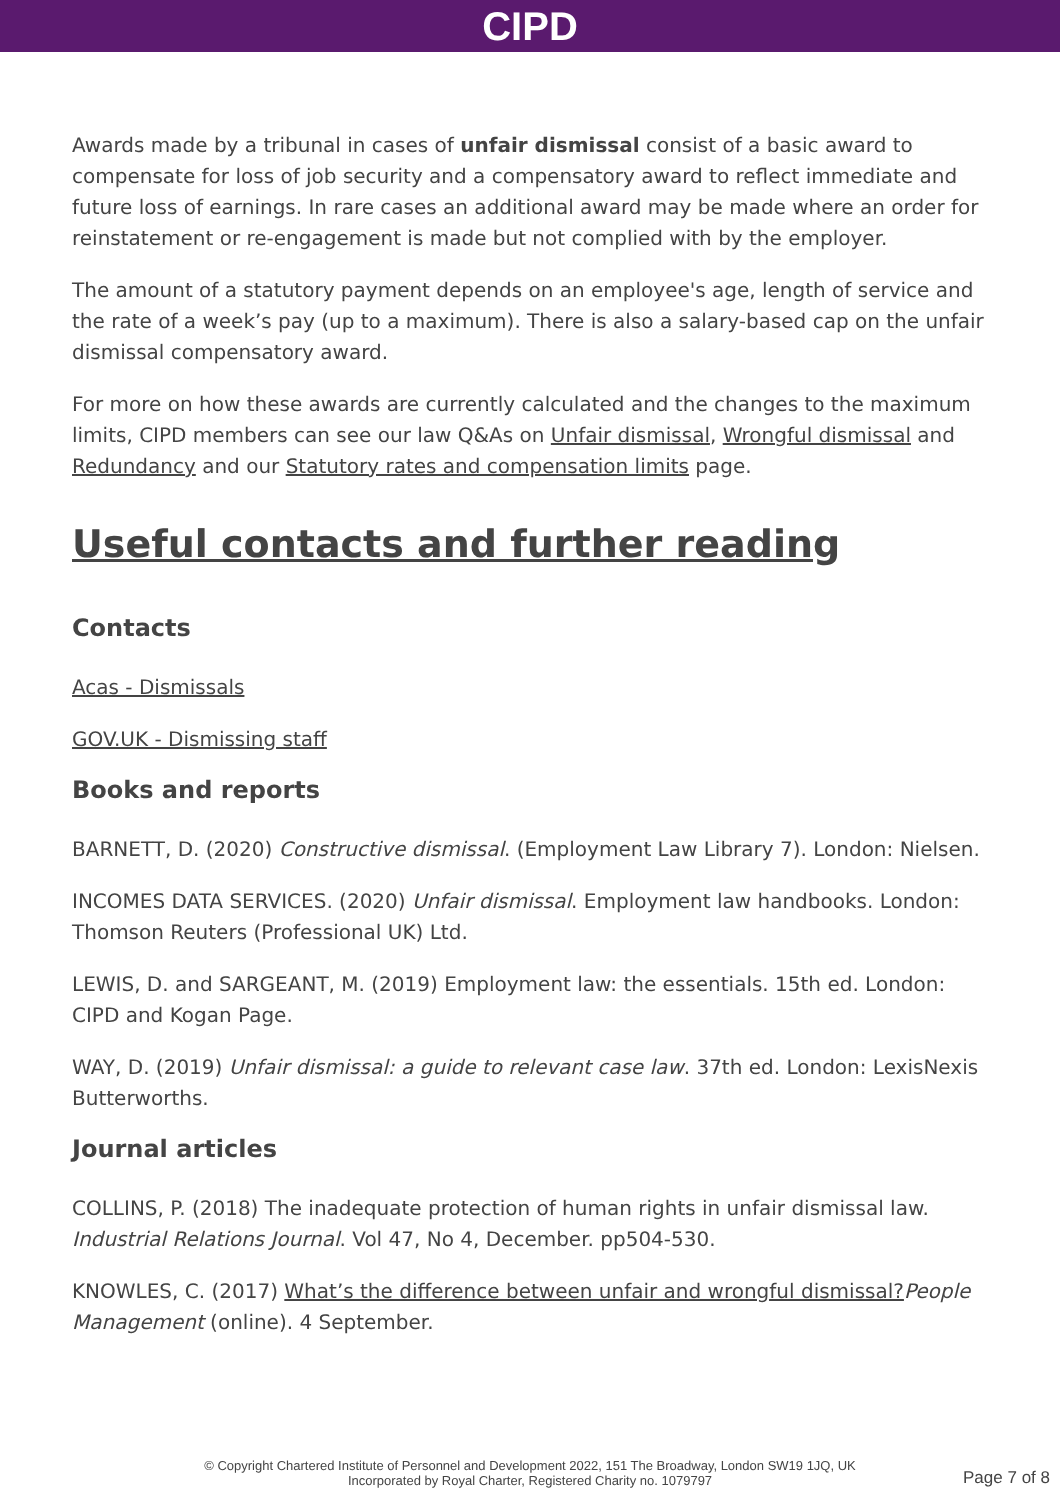CIPD
Awards made by a tribunal in cases of unfair dismissal consist of a basic award to compensate for loss of job security and a compensatory award to reflect immediate and future loss of earnings. In rare cases an additional award may be made where an order for reinstatement or re-engagement is made but not complied with by the employer.
The amount of a statutory payment depends on an employee's age, length of service and the rate of a week’s pay (up to a maximum). There is also a salary-based cap on the unfair dismissal compensatory award.
For more on how these awards are currently calculated and the changes to the maximum limits, CIPD members can see our law Q&As on Unfair dismissal, Wrongful dismissal and Redundancy and our Statutory rates and compensation limits page.
Useful contacts and further reading
Contacts
Acas - Dismissals
GOV.UK - Dismissing staff
Books and reports
BARNETT, D. (2020) Constructive dismissal. (Employment Law Library 7). London: Nielsen.
INCOMES DATA SERVICES. (2020) Unfair dismissal. Employment law handbooks. London: Thomson Reuters (Professional UK) Ltd.
LEWIS, D. and SARGEANT, M. (2019) Employment law: the essentials. 15th ed. London: CIPD and Kogan Page.
WAY, D. (2019) Unfair dismissal: a guide to relevant case law. 37th ed. London: LexisNexis Butterworths.
Journal articles
COLLINS, P. (2018) The inadequate protection of human rights in unfair dismissal law. Industrial Relations Journal. Vol 47, No 4, December. pp504-530.
KNOWLES, C. (2017) What’s the difference between unfair and wrongful dismissal?People Management (online). 4 September.
© Copyright Chartered Institute of Personnel and Development 2022, 151 The Broadway, London SW19 1JQ, UK
Incorporated by Royal Charter, Registered Charity no. 1079797
Page 7 of 8